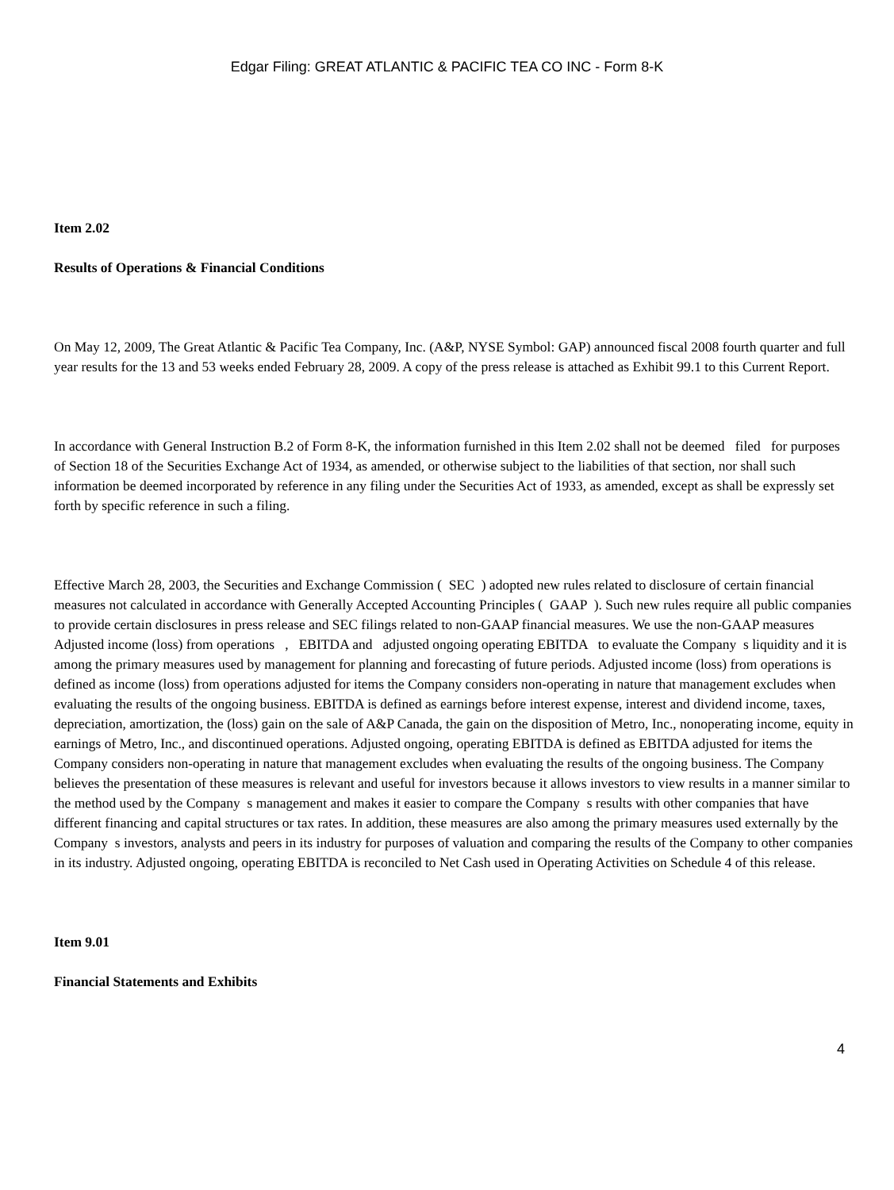Edgar Filing: GREAT ATLANTIC & PACIFIC TEA CO INC - Form 8-K
Item 2.02
Results of Operations & Financial Conditions
On May 12, 2009, The Great Atlantic & Pacific Tea Company, Inc. (A&P, NYSE Symbol: GAP) announced fiscal 2008 fourth quarter and full year results for the 13 and 53 weeks ended February 28, 2009. A copy of the press release is attached as Exhibit 99.1 to this Current Report.
In accordance with General Instruction B.2 of Form 8-K, the information furnished in this Item 2.02 shall not be deemed filed for purposes of Section 18 of the Securities Exchange Act of 1934, as amended, or otherwise subject to the liabilities of that section, nor shall such information be deemed incorporated by reference in any filing under the Securities Act of 1933, as amended, except as shall be expressly set forth by specific reference in such a filing.
Effective March 28, 2003, the Securities and Exchange Commission ( SEC ) adopted new rules related to disclosure of certain financial measures not calculated in accordance with Generally Accepted Accounting Principles ( GAAP ). Such new rules require all public companies to provide certain disclosures in press release and SEC filings related to non-GAAP financial measures. We use the non-GAAP measures Adjusted income (loss) from operations , EBITDA and adjusted ongoing operating EBITDA to evaluate the Company s liquidity and it is among the primary measures used by management for planning and forecasting of future periods. Adjusted income (loss) from operations is defined as income (loss) from operations adjusted for items the Company considers non-operating in nature that management excludes when evaluating the results of the ongoing business. EBITDA is defined as earnings before interest expense, interest and dividend income, taxes, depreciation, amortization, the (loss) gain on the sale of A&P Canada, the gain on the disposition of Metro, Inc., nonoperating income, equity in earnings of Metro, Inc., and discontinued operations. Adjusted ongoing, operating EBITDA is defined as EBITDA adjusted for items the Company considers non-operating in nature that management excludes when evaluating the results of the ongoing business. The Company believes the presentation of these measures is relevant and useful for investors because it allows investors to view results in a manner similar to the method used by the Company s management and makes it easier to compare the Company s results with other companies that have different financing and capital structures or tax rates. In addition, these measures are also among the primary measures used externally by the Company s investors, analysts and peers in its industry for purposes of valuation and comparing the results of the Company to other companies in its industry. Adjusted ongoing, operating EBITDA is reconciled to Net Cash used in Operating Activities on Schedule 4 of this release.
Item 9.01
Financial Statements and Exhibits
4